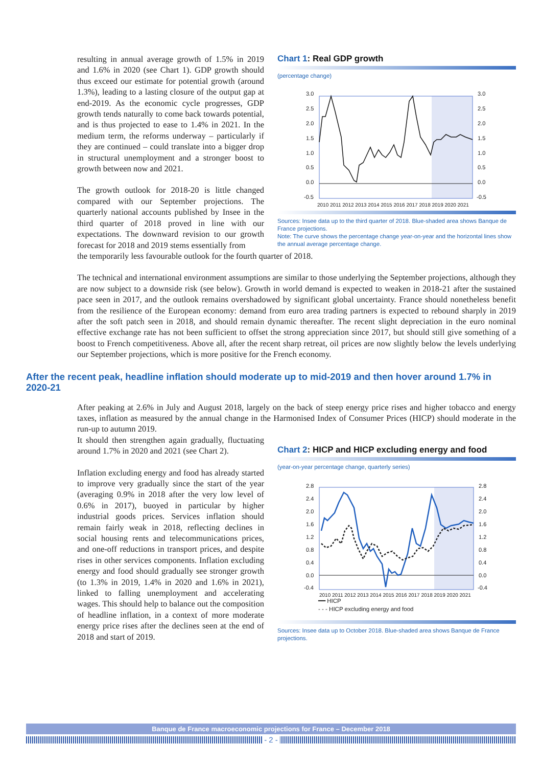resulting in annual average growth of 1.5% in 2019 and 1.6% in 2020 (see Chart 1). GDP growth should thus exceed our estimate for potential growth (around 1.3%), leading to a lasting closure of the output gap at end-2019. As the economic cycle progresses, GDP growth tends naturally to come back towards potential, and is thus projected to ease to 1.4% in 2021. In the medium term, the reforms underway – particularly if they are continued – could translate into a bigger drop in structural unemployment and a stronger boost to growth between now and 2021.
The growth outlook for 2018-20 is little changed compared with our September projections. The quarterly national accounts published by Insee in the third quarter of 2018 proved in line with our expectations. The downward revision to our growth forecast for 2018 and 2019 stems essentially from
Chart 1: Real GDP growth
(percentage change)
3.0
2.5
2.0
1.5
1.0
0.5
0.0
-0.5
3.0
2.5
2.0
1.5
1.0
0.5
0.0
-0.5
2010 2011 2012 2013 2014 2015 2016 2017 2018 2019 2020 2021
Sources: Insee data up to the third quarter of 2018. Blue-shaded area shows Banque de France projections.
Note: The curve shows the percentage change year-on-year and the horizontal lines show the annual average percentage change.
the temporarily less favourable outlook for the fourth quarter of 2018.
The technical and international environment assumptions are similar to those underlying the September projections, although they are now subject to a downside risk (see below). Growth in world demand is expected to weaken in 2018-21 after the sustained pace seen in 2017, and the outlook remains overshadowed by significant global uncertainty. France should nonetheless benefit from the resilience of the European economy: demand from euro area trading partners is expected to rebound sharply in 2019 after the soft patch seen in 2018, and should remain dynamic thereafter. The recent slight depreciation in the euro nominal effective exchange rate has not been sufficient to offset the strong appreciation since 2017, but should still give something of a boost to French competitiveness. Above all, after the recent sharp retreat, oil prices are now slightly below the levels underlying our September projections, which is more positive for the French economy.
After the recent peak, headline inflation should moderate up to mid-2019 and then hover around 1.7% in 2020-21
After peaking at 2.6% in July and August 2018, largely on the back of steep energy price rises and higher tobacco and energy taxes, inflation as measured by the annual change in the Harmonised Index of Consumer Prices (HICP) should moderate in the run-up to autumn 2019.
It should then strengthen again gradually, fluctuating around 1.7% in 2020 and 2021 (see Chart 2).
Inflation excluding energy and food has already started to improve very gradually since the start of the year (averaging 0.9% in 2018 after the very low level of 0.6% in 2017), buoyed in particular by higher industrial goods prices. Services inflation should remain fairly weak in 2018, reflecting declines in social housing rents and telecommunications prices, and one-off reductions in transport prices, and despite rises in other services components. Inflation excluding energy and food should gradually see stronger growth (to 1.3% in 2019, 1.4% in 2020 and 1.6% in 2021), linked to falling unemployment and accelerating wages. This should help to balance out the composition of headline inflation, in a context of more moderate energy price rises after the declines seen at the end of 2018 and start of 2019.
Chart 2: HICP and HICP excluding energy and food
(year-on-year percentage change, quarterly series)
2.8
2.4
2.0
1.6
1.2
0.8
0.4
0.0
-0.4
2.8
2.4
2.0
1.6
1.2
0.8
0.4
0.0
-0.4
2010 2011 2012 2013 2014 2015 2016 2017 2018 2019 2020 2021
━━ HICP
- - - HICP excluding energy and food
Sources: Insee data up to October 2018. Blue-shaded area shows Banque de France projections.
Banque de France macroeconomic projections for France – December 2018
- 2 -